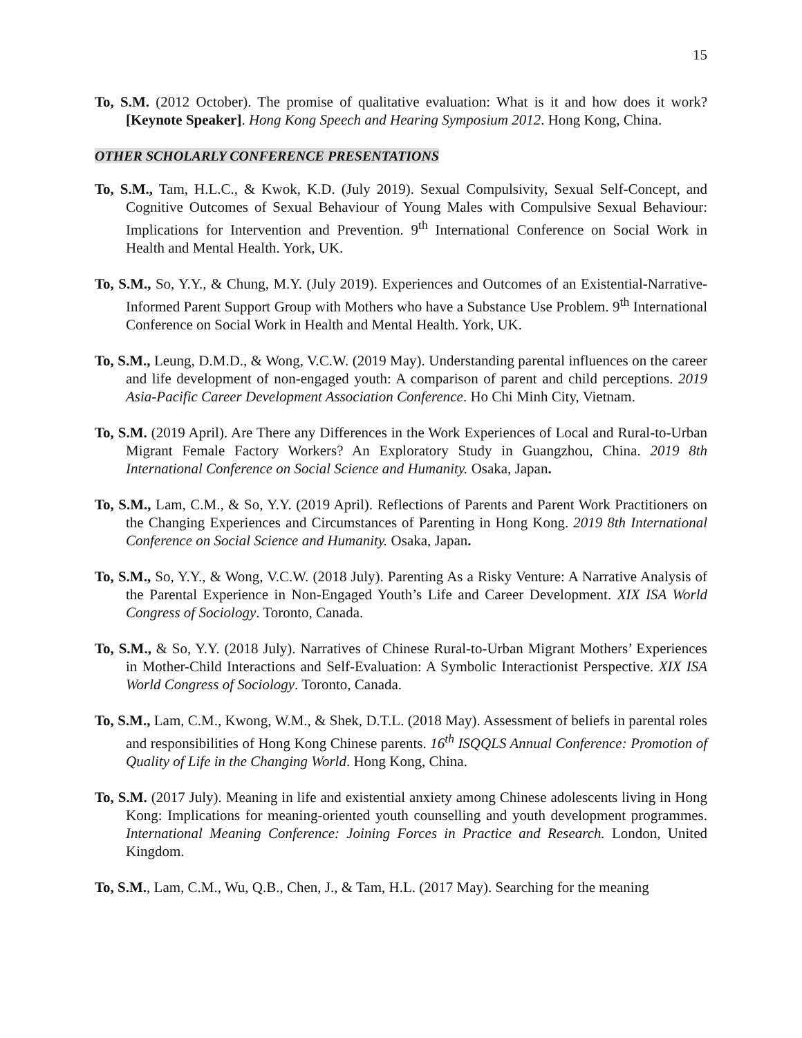15
To, S.M. (2012 October). The promise of qualitative evaluation: What is it and how does it work? [Keynote Speaker]. Hong Kong Speech and Hearing Symposium 2012. Hong Kong, China.
OTHER SCHOLARLY CONFERENCE PRESENTATIONS
To, S.M., Tam, H.L.C., & Kwok, K.D. (July 2019). Sexual Compulsivity, Sexual Self-Concept, and Cognitive Outcomes of Sexual Behaviour of Young Males with Compulsive Sexual Behaviour: Implications for Intervention and Prevention. 9<sup>th</sup> International Conference on Social Work in Health and Mental Health. York, UK.
To, S.M., So, Y.Y., & Chung, M.Y. (July 2019). Experiences and Outcomes of an Existential-Narrative-Informed Parent Support Group with Mothers who have a Substance Use Problem. 9<sup>th</sup> International Conference on Social Work in Health and Mental Health. York, UK.
To, S.M., Leung, D.M.D., & Wong, V.C.W. (2019 May). Understanding parental influences on the career and life development of non-engaged youth: A comparison of parent and child perceptions. 2019 Asia-Pacific Career Development Association Conference. Ho Chi Minh City, Vietnam.
To, S.M. (2019 April). Are There any Differences in the Work Experiences of Local and Rural-to-Urban Migrant Female Factory Workers? An Exploratory Study in Guangzhou, China. 2019 8th International Conference on Social Science and Humanity. Osaka, Japan.
To, S.M., Lam, C.M., & So, Y.Y. (2019 April). Reflections of Parents and Parent Work Practitioners on the Changing Experiences and Circumstances of Parenting in Hong Kong. 2019 8th International Conference on Social Science and Humanity. Osaka, Japan.
To, S.M., So, Y.Y., & Wong, V.C.W. (2018 July). Parenting As a Risky Venture: A Narrative Analysis of the Parental Experience in Non-Engaged Youth’s Life and Career Development. XIX ISA World Congress of Sociology. Toronto, Canada.
To, S.M., & So, Y.Y. (2018 July). Narratives of Chinese Rural-to-Urban Migrant Mothers’ Experiences in Mother-Child Interactions and Self-Evaluation: A Symbolic Interactionist Perspective. XIX ISA World Congress of Sociology. Toronto, Canada.
To, S.M., Lam, C.M., Kwong, W.M., & Shek, D.T.L. (2018 May). Assessment of beliefs in parental roles and responsibilities of Hong Kong Chinese parents. 16<sup>th</sup> ISQQLS Annual Conference: Promotion of Quality of Life in the Changing World. Hong Kong, China.
To, S.M. (2017 July). Meaning in life and existential anxiety among Chinese adolescents living in Hong Kong: Implications for meaning-oriented youth counselling and youth development programmes. International Meaning Conference: Joining Forces in Practice and Research. London, United Kingdom.
To, S.M., Lam, C.M., Wu, Q.B., Chen, J., & Tam, H.L. (2017 May). Searching for the meaning